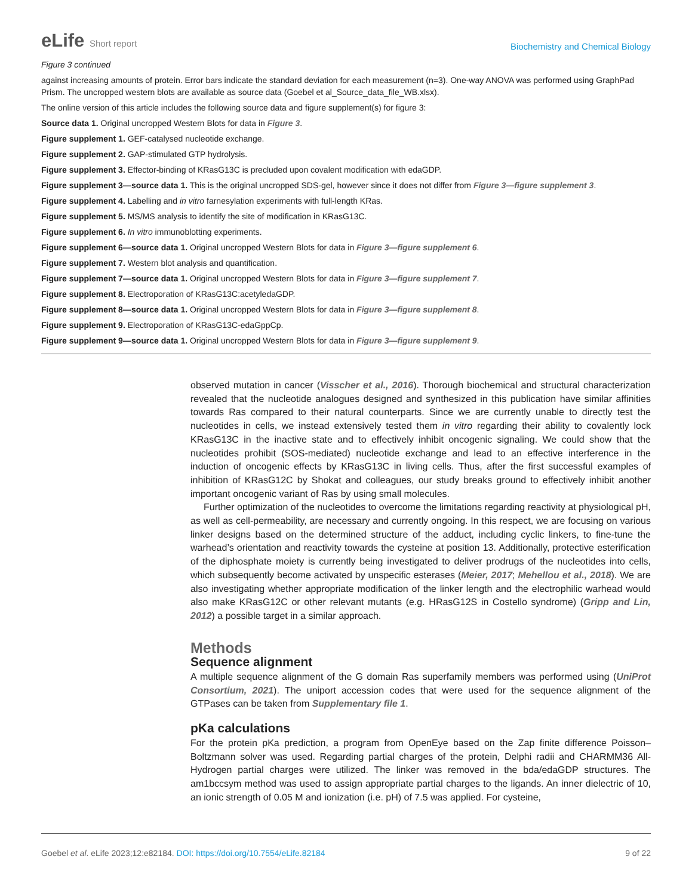eLife Short report
Biochemistry and Chemical Biology
Figure 3 continued
against increasing amounts of protein. Error bars indicate the standard deviation for each measurement (n=3). One-way ANOVA was performed using GraphPad Prism. The uncropped western blots are available as source data (Goebel et al_Source_data_file_WB.xlsx).
The online version of this article includes the following source data and figure supplement(s) for figure 3:
Source data 1. Original uncropped Western Blots for data in Figure 3.
Figure supplement 1. GEF-catalysed nucleotide exchange.
Figure supplement 2. GAP-stimulated GTP hydrolysis.
Figure supplement 3. Effector-binding of KRasG13C is precluded upon covalent modification with edaGDP.
Figure supplement 3—source data 1. This is the original uncropped SDS-gel, however since it does not differ from Figure 3—figure supplement 3.
Figure supplement 4. Labelling and in vitro farnesylation experiments with full-length KRas.
Figure supplement 5. MS/MS analysis to identify the site of modification in KRasG13C.
Figure supplement 6. In vitro immunoblotting experiments.
Figure supplement 6—source data 1. Original uncropped Western Blots for data in Figure 3—figure supplement 6.
Figure supplement 7. Western blot analysis and quantification.
Figure supplement 7—source data 1. Original uncropped Western Blots for data in Figure 3—figure supplement 7.
Figure supplement 8. Electroporation of KRasG13C:acetyledaGDP.
Figure supplement 8—source data 1. Original uncropped Western Blots for data in Figure 3—figure supplement 8.
Figure supplement 9. Electroporation of KRasG13C-edaGppCp.
Figure supplement 9—source data 1. Original uncropped Western Blots for data in Figure 3—figure supplement 9.
observed mutation in cancer (Visscher et al., 2016). Thorough biochemical and structural characterization revealed that the nucleotide analogues designed and synthesized in this publication have similar affinities towards Ras compared to their natural counterparts. Since we are currently unable to directly test the nucleotides in cells, we instead extensively tested them in vitro regarding their ability to covalently lock KRasG13C in the inactive state and to effectively inhibit oncogenic signaling. We could show that the nucleotides prohibit (SOS-mediated) nucleotide exchange and lead to an effective interference in the induction of oncogenic effects by KRasG13C in living cells. Thus, after the first successful examples of inhibition of KRasG12C by Shokat and colleagues, our study breaks ground to effectively inhibit another important oncogenic variant of Ras by using small molecules.
Further optimization of the nucleotides to overcome the limitations regarding reactivity at physiological pH, as well as cell-permeability, are necessary and currently ongoing. In this respect, we are focusing on various linker designs based on the determined structure of the adduct, including cyclic linkers, to fine-tune the warhead’s orientation and reactivity towards the cysteine at position 13. Additionally, protective esterification of the diphosphate moiety is currently being investigated to deliver prodrugs of the nucleotides into cells, which subsequently become activated by unspecific esterases (Meier, 2017; Mehellou et al., 2018). We are also investigating whether appropriate modification of the linker length and the electrophilic warhead would also make KRasG12C or other relevant mutants (e.g. HRasG12S in Costello syndrome) (Gripp and Lin, 2012) a possible target in a similar approach.
Methods
Sequence alignment
A multiple sequence alignment of the G domain Ras superfamily members was performed using (UniProt Consortium, 2021). The uniport accession codes that were used for the sequence alignment of the GTPases can be taken from Supplementary file 1.
pKa calculations
For the protein pKa prediction, a program from OpenEye based on the Zap finite difference Poisson–Boltzmann solver was used. Regarding partial charges of the protein, Delphi radii and CHARMM36 All-Hydrogen partial charges were utilized. The linker was removed in the bda/edaGDP structures. The am1bccsym method was used to assign appropriate partial charges to the ligands. An inner dielectric of 10, an ionic strength of 0.05 M and ionization (i.e. pH) of 7.5 was applied. For cysteine,
Goebel et al. eLife 2023;12:e82184. DOI: https://doi.org/10.7554/eLife.82184
9 of 22